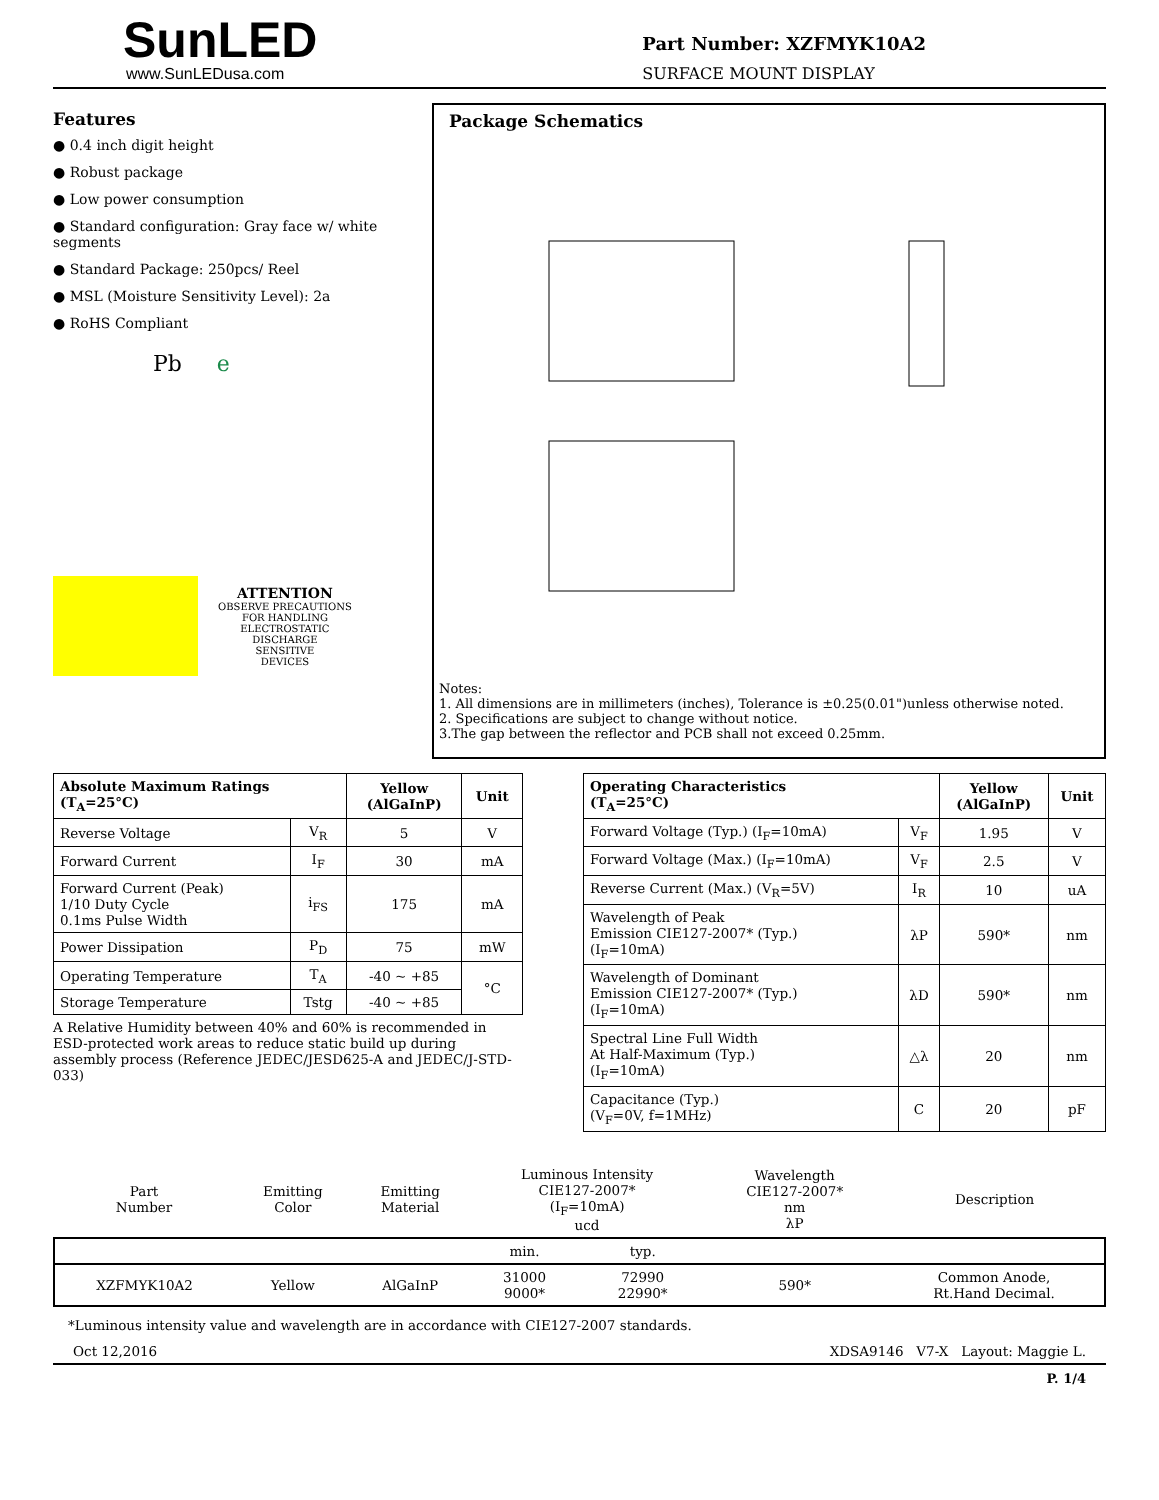SunLED
www.SunLEDusa.com
Part Number: XZFMYK10A2
SURFACE MOUNT DISPLAY
Features
● 0.4 inch digit height
● Robust package
● Low power consumption
● Standard configuration: Gray face w/ white segments
● Standard Package: 250pcs/ Reel
● MSL (Moisture Sensitivity Level): 2a
● RoHS Compliant
Pb e
ATTENTION
OBSERVE PRECAUTIONS
FOR HANDLING
ELECTROSTATIC
DISCHARGE
SENSITIVE
DEVICES
Package Schematics
Notes:
1. All dimensions are in millimeters (inches), Tolerance is ±0.25(0.01")unless otherwise noted.
2. Specifications are subject to change without notice.
3.The gap between the reflector and PCB shall not exceed 0.25mm.
| Absolute Maximum Ratings (T<sub>A</sub>=25°C) | | Yellow (AlGaInP) | Unit |
| --- | --- | --- | --- |
| Reverse Voltage | V<sub>R</sub> | 5 | V |
| Forward Current | I<sub>F</sub> | 30 | mA |
| Forward Current (Peak) 1/10 Duty Cycle 0.1ms Pulse Width | i<sub>FS</sub> | 175 | mA |
| Power Dissipation | P<sub>D</sub> | 75 | mW |
| Operating Temperature | T<sub>A</sub> | -40 ~ +85 | °C |
| Storage Temperature | Tstg | -40 ~ +85 | |
A Relative Humidity between 40% and 60% is recommended in ESD-protected work areas to reduce static build up during assembly process (Reference JEDEC/JESD625-A and JEDEC/J-STD-033)
| Operating Characteristics (T<sub>A</sub>=25°C) | | Yellow (AlGaInP) | Unit |
| --- | --- | --- | --- |
| Forward Voltage (Typ.) (I<sub>F</sub>=10mA) | V<sub>F</sub> | 1.95 | V |
| Forward Voltage (Max.) (I<sub>F</sub>=10mA) | V<sub>F</sub> | 2.5 | V |
| Reverse Current (Max.) (V<sub>R</sub>=5V) | I<sub>R</sub> | 10 | uA |
| Wavelength of Peak Emission CIE127-2007* (Typ.) (I<sub>F</sub>=10mA) | λP | 590* | nm |
| Wavelength of Dominant Emission CIE127-2007* (Typ.) (I<sub>F</sub>=10mA) | λD | 590* | nm |
| Spectral Line Full Width At Half-Maximum (Typ.) (I<sub>F</sub>=10mA) | △λ | 20 | nm |
| Capacitance (Typ.) (V<sub>F</sub>=0V, f=1MHz) | C | 20 | pF |
| Part Number | Emitting Color | Emitting Material | Luminous Intensity CIE127-2007* (I<sub>F</sub>=10mA) ucd | | Wavelength CIE127-2007* nm λP | Description |
| | | | min. | typ. | | |
| XZFMYK10A2 | Yellow | AlGaInP | 31000 9000* | 72990 22990* | 590* | Common Anode, Rt.Hand Decimal. |
*Luminous intensity value and wavelength are in accordance with CIE127-2007 standards.
Oct 12,2016 XDSA9146 V7-X Layout: Maggie L.
P. 1/4